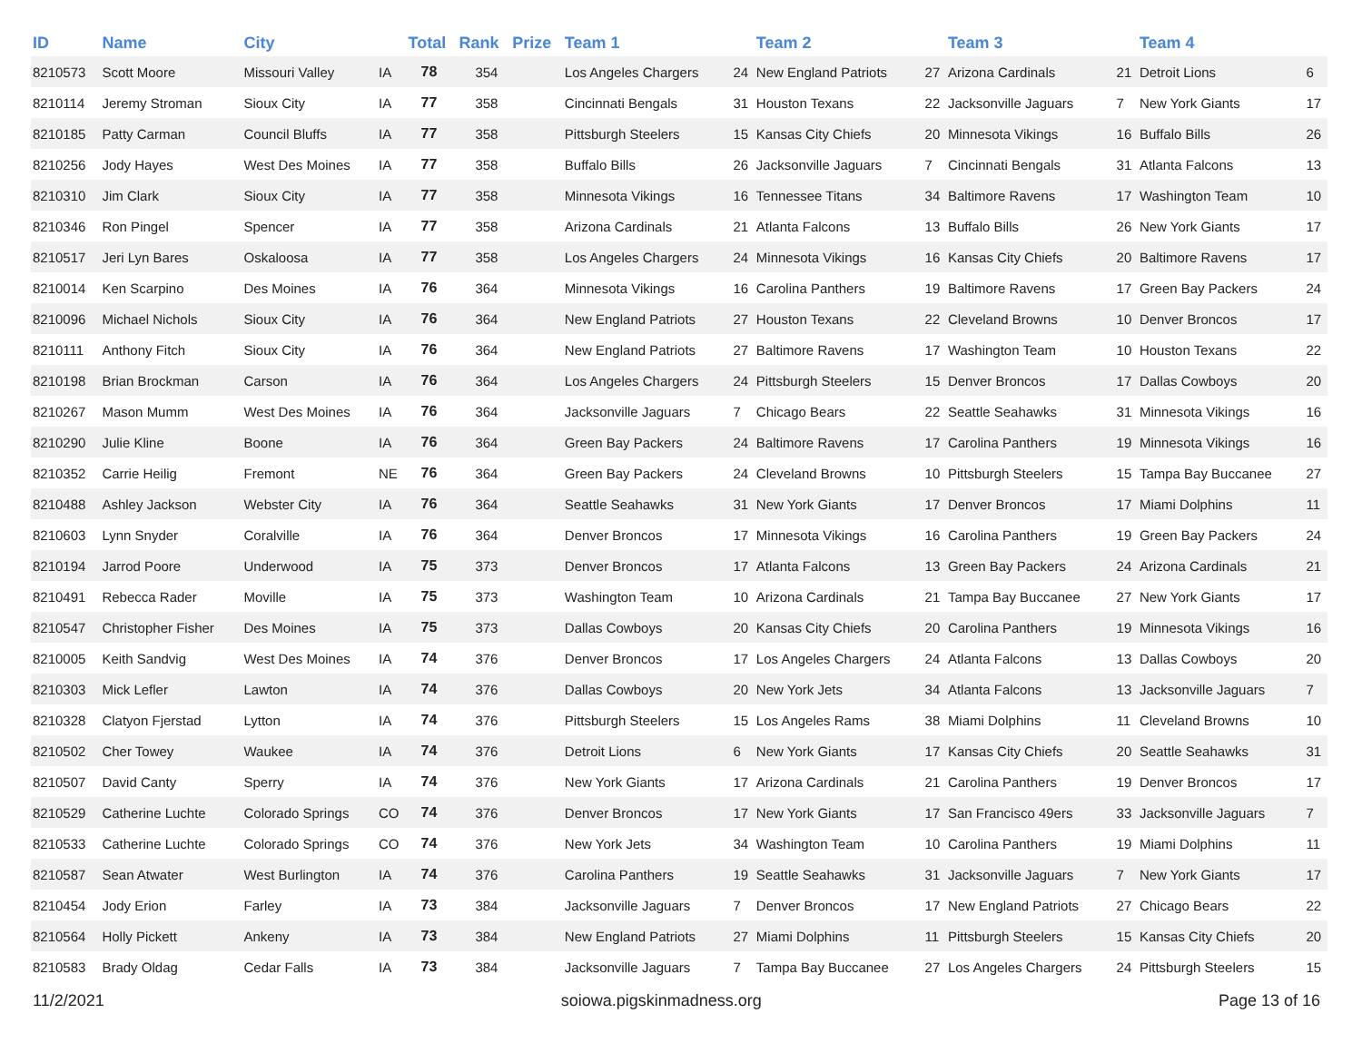| ID | Name | City | | Total | Rank | Prize | Team 1 | | Team 2 | | Team 3 | | Team 4 | |
| --- | --- | --- | --- | --- | --- | --- | --- | --- | --- | --- | --- | --- | --- | --- |
| 8210573 | Scott Moore | Missouri Valley | IA | 78 | 354 | | Los Angeles Chargers | 24 | New England Patriots | 27 | Arizona Cardinals | 21 | Detroit Lions | 6 |
| 8210114 | Jeremy Stroman | Sioux City | IA | 77 | 358 | | Cincinnati Bengals | 31 | Houston Texans | 22 | Jacksonville Jaguars | 7 | New York Giants | 17 |
| 8210185 | Patty Carman | Council Bluffs | IA | 77 | 358 | | Pittsburgh Steelers | 15 | Kansas City Chiefs | 20 | Minnesota Vikings | 16 | Buffalo Bills | 26 |
| 8210256 | Jody Hayes | West Des Moines | IA | 77 | 358 | | Buffalo Bills | 26 | Jacksonville Jaguars | 7 | Cincinnati Bengals | 31 | Atlanta Falcons | 13 |
| 8210310 | Jim Clark | Sioux City | IA | 77 | 358 | | Minnesota Vikings | 16 | Tennessee Titans | 34 | Baltimore Ravens | 17 | Washington Team | 10 |
| 8210346 | Ron Pingel | Spencer | IA | 77 | 358 | | Arizona Cardinals | 21 | Atlanta Falcons | 13 | Buffalo Bills | 26 | New York Giants | 17 |
| 8210517 | Jeri Lyn Bares | Oskaloosa | IA | 77 | 358 | | Los Angeles Chargers | 24 | Minnesota Vikings | 16 | Kansas City Chiefs | 20 | Baltimore Ravens | 17 |
| 8210014 | Ken Scarpino | Des Moines | IA | 76 | 364 | | Minnesota Vikings | 16 | Carolina Panthers | 19 | Baltimore Ravens | 17 | Green Bay Packers | 24 |
| 8210096 | Michael Nichols | Sioux City | IA | 76 | 364 | | New England Patriots | 27 | Houston Texans | 22 | Cleveland Browns | 10 | Denver Broncos | 17 |
| 8210111 | Anthony Fitch | Sioux City | IA | 76 | 364 | | New England Patriots | 27 | Baltimore Ravens | 17 | Washington Team | 10 | Houston Texans | 22 |
| 8210198 | Brian Brockman | Carson | IA | 76 | 364 | | Los Angeles Chargers | 24 | Pittsburgh Steelers | 15 | Denver Broncos | 17 | Dallas Cowboys | 20 |
| 8210267 | Mason Mumm | West Des Moines | IA | 76 | 364 | | Jacksonville Jaguars | 7 | Chicago Bears | 22 | Seattle Seahawks | 31 | Minnesota Vikings | 16 |
| 8210290 | Julie Kline | Boone | IA | 76 | 364 | | Green Bay Packers | 24 | Baltimore Ravens | 17 | Carolina Panthers | 19 | Minnesota Vikings | 16 |
| 8210352 | Carrie Heilig | Fremont | NE | 76 | 364 | | Green Bay Packers | 24 | Cleveland Browns | 10 | Pittsburgh Steelers | 15 | Tampa Bay Buccanee | 27 |
| 8210488 | Ashley Jackson | Webster City | IA | 76 | 364 | | Seattle Seahawks | 31 | New York Giants | 17 | Denver Broncos | 17 | Miami Dolphins | 11 |
| 8210603 | Lynn Snyder | Coralville | IA | 76 | 364 | | Denver Broncos | 17 | Minnesota Vikings | 16 | Carolina Panthers | 19 | Green Bay Packers | 24 |
| 8210194 | Jarrod Poore | Underwood | IA | 75 | 373 | | Denver Broncos | 17 | Atlanta Falcons | 13 | Green Bay Packers | 24 | Arizona Cardinals | 21 |
| 8210491 | Rebecca Rader | Moville | IA | 75 | 373 | | Washington Team | 10 | Arizona Cardinals | 21 | Tampa Bay Buccanee | 27 | New York Giants | 17 |
| 8210547 | Christopher Fisher | Des Moines | IA | 75 | 373 | | Dallas Cowboys | 20 | Kansas City Chiefs | 20 | Carolina Panthers | 19 | Minnesota Vikings | 16 |
| 8210005 | Keith Sandvig | West Des Moines | IA | 74 | 376 | | Denver Broncos | 17 | Los Angeles Chargers | 24 | Atlanta Falcons | 13 | Dallas Cowboys | 20 |
| 8210303 | Mick Lefler | Lawton | IA | 74 | 376 | | Dallas Cowboys | 20 | New York Jets | 34 | Atlanta Falcons | 13 | Jacksonville Jaguars | 7 |
| 8210328 | Clatyon Fjerstad | Lytton | IA | 74 | 376 | | Pittsburgh Steelers | 15 | Los Angeles Rams | 38 | Miami Dolphins | 11 | Cleveland Browns | 10 |
| 8210502 | Cher Towey | Waukee | IA | 74 | 376 | | Detroit Lions | 6 | New York Giants | 17 | Kansas City Chiefs | 20 | Seattle Seahawks | 31 |
| 8210507 | David Canty | Sperry | IA | 74 | 376 | | New York Giants | 17 | Arizona Cardinals | 21 | Carolina Panthers | 19 | Denver Broncos | 17 |
| 8210529 | Catherine Luchte | Colorado Springs | CO | 74 | 376 | | Denver Broncos | 17 | New York Giants | 17 | San Francisco 49ers | 33 | Jacksonville Jaguars | 7 |
| 8210533 | Catherine Luchte | Colorado Springs | CO | 74 | 376 | | New York Jets | 34 | Washington Team | 10 | Carolina Panthers | 19 | Miami Dolphins | 11 |
| 8210587 | Sean Atwater | West Burlington | IA | 74 | 376 | | Carolina Panthers | 19 | Seattle Seahawks | 31 | Jacksonville Jaguars | 7 | New York Giants | 17 |
| 8210454 | Jody Erion | Farley | IA | 73 | 384 | | Jacksonville Jaguars | 7 | Denver Broncos | 17 | New England Patriots | 27 | Chicago Bears | 22 |
| 8210564 | Holly Pickett | Ankeny | IA | 73 | 384 | | New England Patriots | 27 | Miami Dolphins | 11 | Pittsburgh Steelers | 15 | Kansas City Chiefs | 20 |
| 8210583 | Brady Oldag | Cedar Falls | IA | 73 | 384 | | Jacksonville Jaguars | 7 | Tampa Bay Buccanee | 27 | Los Angeles Chargers | 24 | Pittsburgh Steelers | 15 |
11/2/2021 soiowa.pigskinmadness.org Page 13 of 16